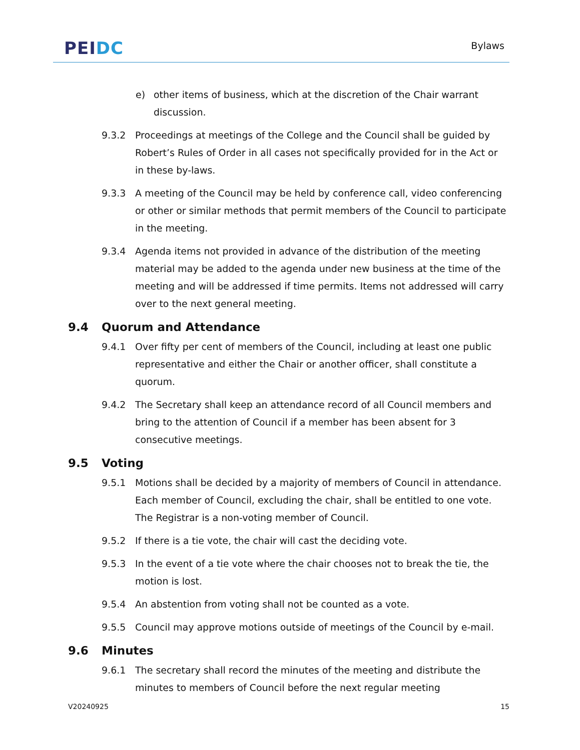PEI DC
Bylaws
e) other items of business, which at the discretion of the Chair warrant discussion.
9.3.2 Proceedings at meetings of the College and the Council shall be guided by Robert’s Rules of Order in all cases not specifically provided for in the Act or in these by-laws.
9.3.3 A meeting of the Council may be held by conference call, video conferencing or other or similar methods that permit members of the Council to participate in the meeting.
9.3.4 Agenda items not provided in advance of the distribution of the meeting material may be added to the agenda under new business at the time of the meeting and will be addressed if time permits. Items not addressed will carry over to the next general meeting.
9.4 Quorum and Attendance
9.4.1 Over fifty per cent of members of the Council, including at least one public representative and either the Chair or another officer, shall constitute a quorum.
9.4.2 The Secretary shall keep an attendance record of all Council members and bring to the attention of Council if a member has been absent for 3 consecutive meetings.
9.5 Voting
9.5.1 Motions shall be decided by a majority of members of Council in attendance. Each member of Council, excluding the chair, shall be entitled to one vote. The Registrar is a non-voting member of Council.
9.5.2 If there is a tie vote, the chair will cast the deciding vote.
9.5.3 In the event of a tie vote where the chair chooses not to break the tie, the motion is lost.
9.5.4 An abstention from voting shall not be counted as a vote.
9.5.5 Council may approve motions outside of meetings of the Council by e-mail.
9.6 Minutes
9.6.1 The secretary shall record the minutes of the meeting and distribute the minutes to members of Council before the next regular meeting
V20240925 15